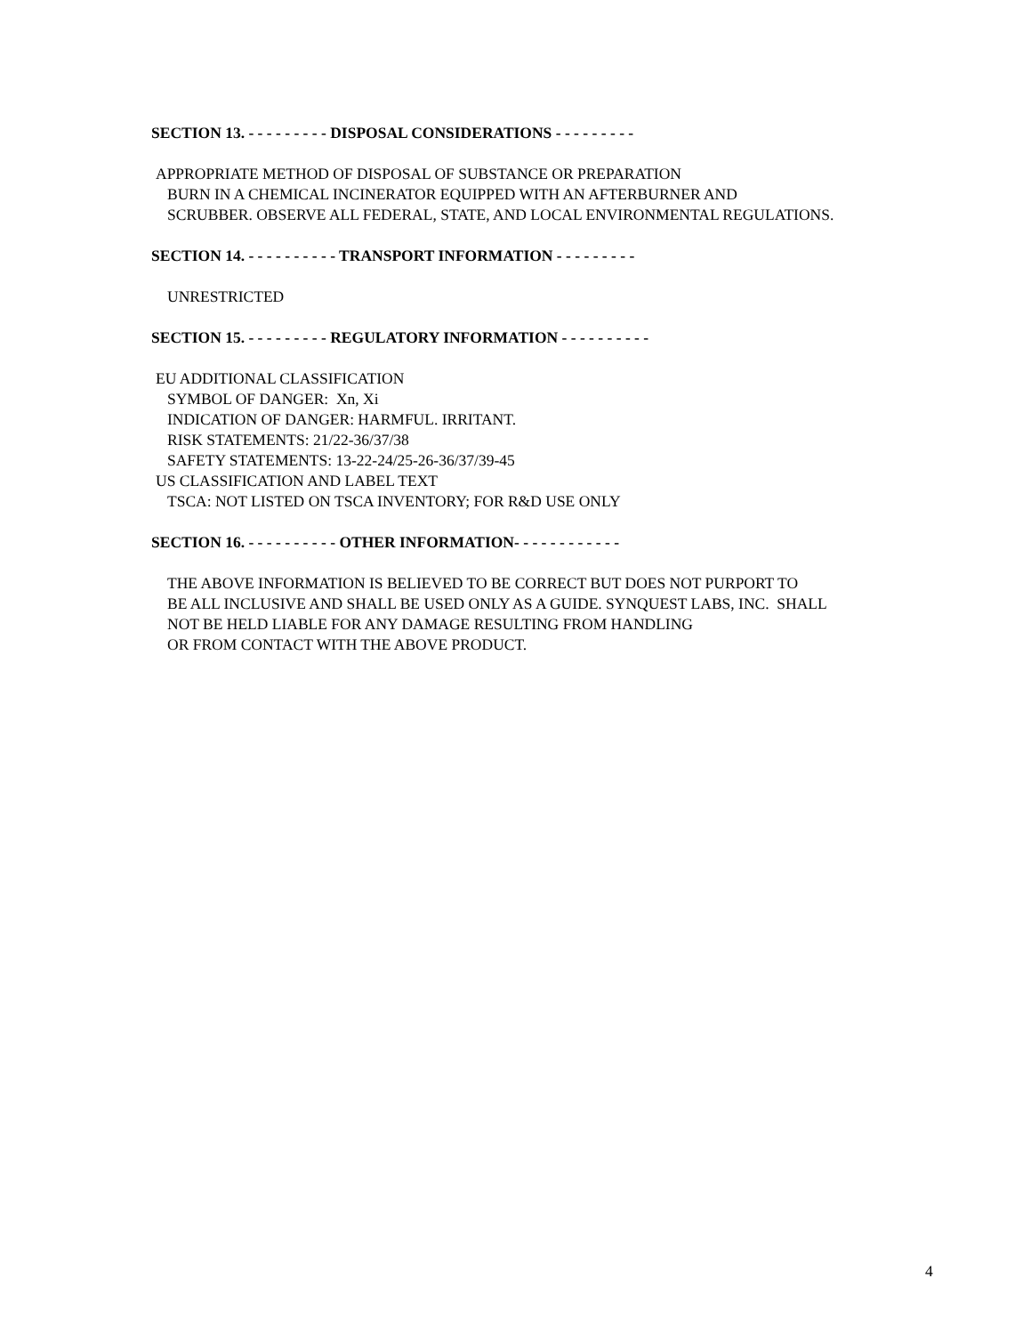SECTION 13. - - - - - - - - - DISPOSAL CONSIDERATIONS - - - - - - - - -
APPROPRIATE METHOD OF DISPOSAL OF SUBSTANCE OR PREPARATION
BURN IN A CHEMICAL INCINERATOR EQUIPPED WITH AN AFTERBURNER AND
SCRUBBER. OBSERVE ALL FEDERAL, STATE, AND LOCAL ENVIRONMENTAL REGULATIONS.
SECTION 14. - - - - - - - - - - TRANSPORT INFORMATION - - - - - - - - -
UNRESTRICTED
SECTION 15. - - - - - - - - - REGULATORY INFORMATION - - - - - - - - - -
EU ADDITIONAL CLASSIFICATION
SYMBOL OF DANGER: Xn, Xi
INDICATION OF DANGER: HARMFUL. IRRITANT.
RISK STATEMENTS: 21/22-36/37/38
SAFETY STATEMENTS: 13-22-24/25-26-36/37/39-45
US CLASSIFICATION AND LABEL TEXT
TSCA: NOT LISTED ON TSCA INVENTORY; FOR R&D USE ONLY
SECTION 16. - - - - - - - - - - OTHER INFORMATION- - - - - - - - - - - -
THE ABOVE INFORMATION IS BELIEVED TO BE CORRECT BUT DOES NOT PURPORT TO
BE ALL INCLUSIVE AND SHALL BE USED ONLY AS A GUIDE. SYNQUEST LABS, INC. SHALL
NOT BE HELD LIABLE FOR ANY DAMAGE RESULTING FROM HANDLING
OR FROM CONTACT WITH THE ABOVE PRODUCT.
4